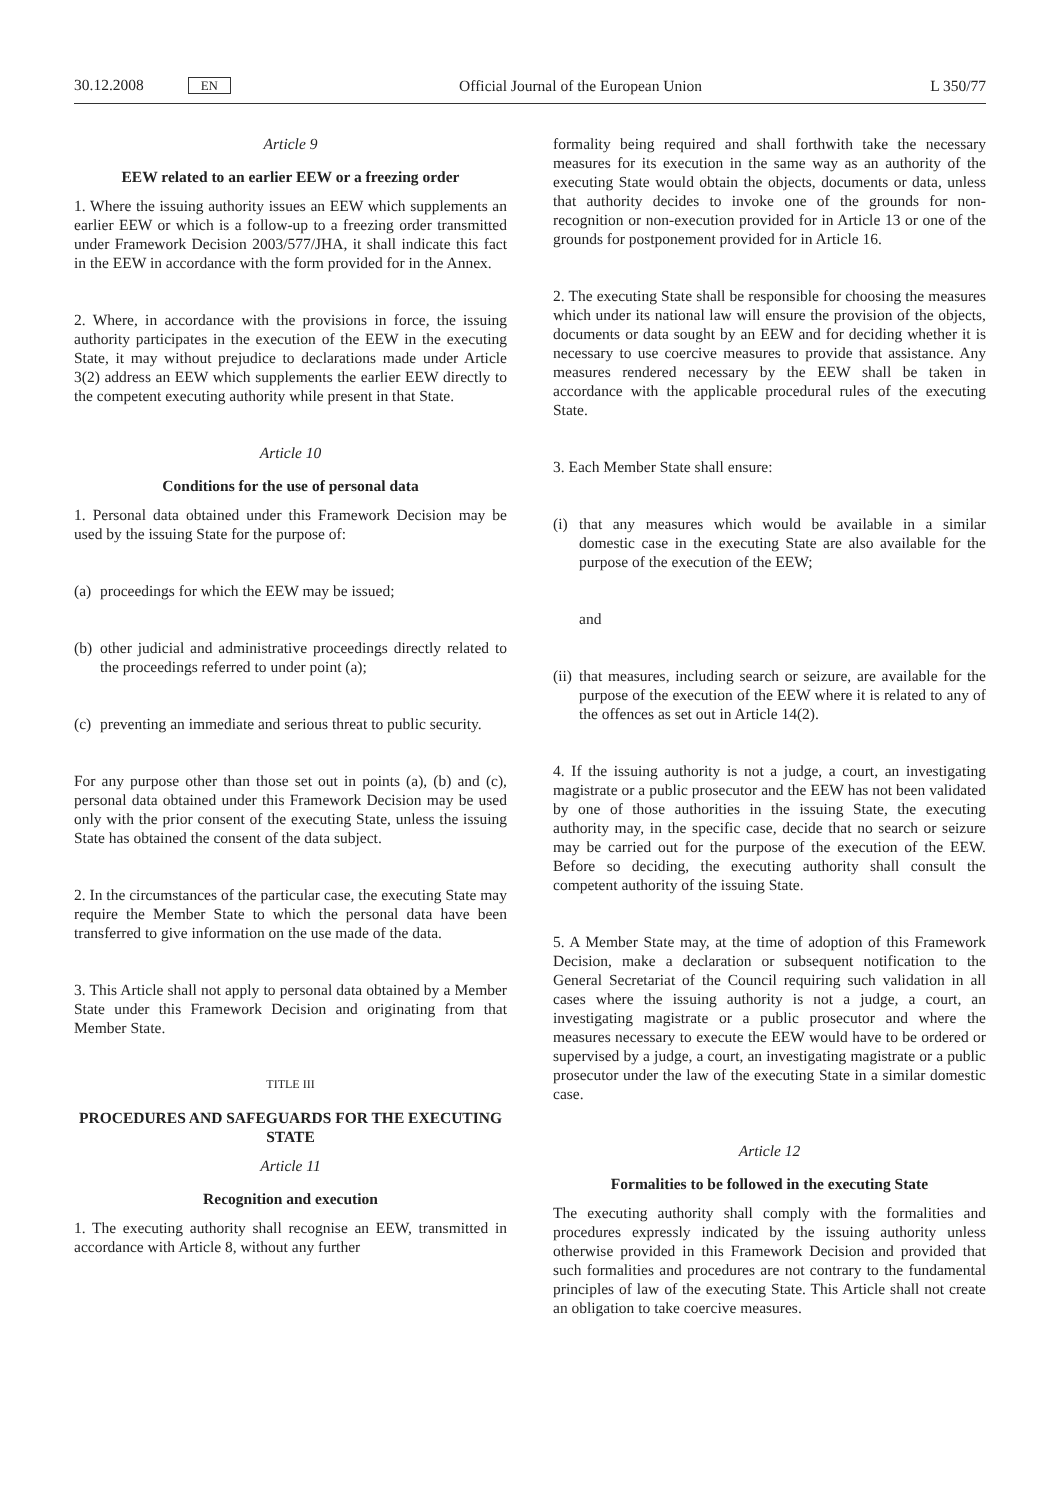30.12.2008 EN Official Journal of the European Union L 350/77
Article 9
EEW related to an earlier EEW or a freezing order
1. Where the issuing authority issues an EEW which supplements an earlier EEW or which is a follow-up to a freezing order transmitted under Framework Decision 2003/577/JHA, it shall indicate this fact in the EEW in accordance with the form provided for in the Annex.
2. Where, in accordance with the provisions in force, the issuing authority participates in the execution of the EEW in the executing State, it may without prejudice to declarations made under Article 3(2) address an EEW which supplements the earlier EEW directly to the competent executing authority while present in that State.
Article 10
Conditions for the use of personal data
1. Personal data obtained under this Framework Decision may be used by the issuing State for the purpose of:
(a) proceedings for which the EEW may be issued;
(b) other judicial and administrative proceedings directly related to the proceedings referred to under point (a);
(c) preventing an immediate and serious threat to public security.
For any purpose other than those set out in points (a), (b) and (c), personal data obtained under this Framework Decision may be used only with the prior consent of the executing State, unless the issuing State has obtained the consent of the data subject.
2. In the circumstances of the particular case, the executing State may require the Member State to which the personal data have been transferred to give information on the use made of the data.
3. This Article shall not apply to personal data obtained by a Member State under this Framework Decision and originating from that Member State.
TITLE III
PROCEDURES AND SAFEGUARDS FOR THE EXECUTING STATE
Article 11
Recognition and execution
1. The executing authority shall recognise an EEW, transmitted in accordance with Article 8, without any further
formality being required and shall forthwith take the necessary measures for its execution in the same way as an authority of the executing State would obtain the objects, documents or data, unless that authority decides to invoke one of the grounds for non-recognition or non-execution provided for in Article 13 or one of the grounds for postponement provided for in Article 16.
2. The executing State shall be responsible for choosing the measures which under its national law will ensure the provision of the objects, documents or data sought by an EEW and for deciding whether it is necessary to use coercive measures to provide that assistance. Any measures rendered necessary by the EEW shall be taken in accordance with the applicable procedural rules of the executing State.
3. Each Member State shall ensure:
(i) that any measures which would be available in a similar domestic case in the executing State are also available for the purpose of the execution of the EEW;
and
(ii) that measures, including search or seizure, are available for the purpose of the execution of the EEW where it is related to any of the offences as set out in Article 14(2).
4. If the issuing authority is not a judge, a court, an investigating magistrate or a public prosecutor and the EEW has not been validated by one of those authorities in the issuing State, the executing authority may, in the specific case, decide that no search or seizure may be carried out for the purpose of the execution of the EEW. Before so deciding, the executing authority shall consult the competent authority of the issuing State.
5. A Member State may, at the time of adoption of this Framework Decision, make a declaration or subsequent notification to the General Secretariat of the Council requiring such validation in all cases where the issuing authority is not a judge, a court, an investigating magistrate or a public prosecutor and where the measures necessary to execute the EEW would have to be ordered or supervised by a judge, a court, an investigating magistrate or a public prosecutor under the law of the executing State in a similar domestic case.
Article 12
Formalities to be followed in the executing State
The executing authority shall comply with the formalities and procedures expressly indicated by the issuing authority unless otherwise provided in this Framework Decision and provided that such formalities and procedures are not contrary to the fundamental principles of law of the executing State. This Article shall not create an obligation to take coercive measures.